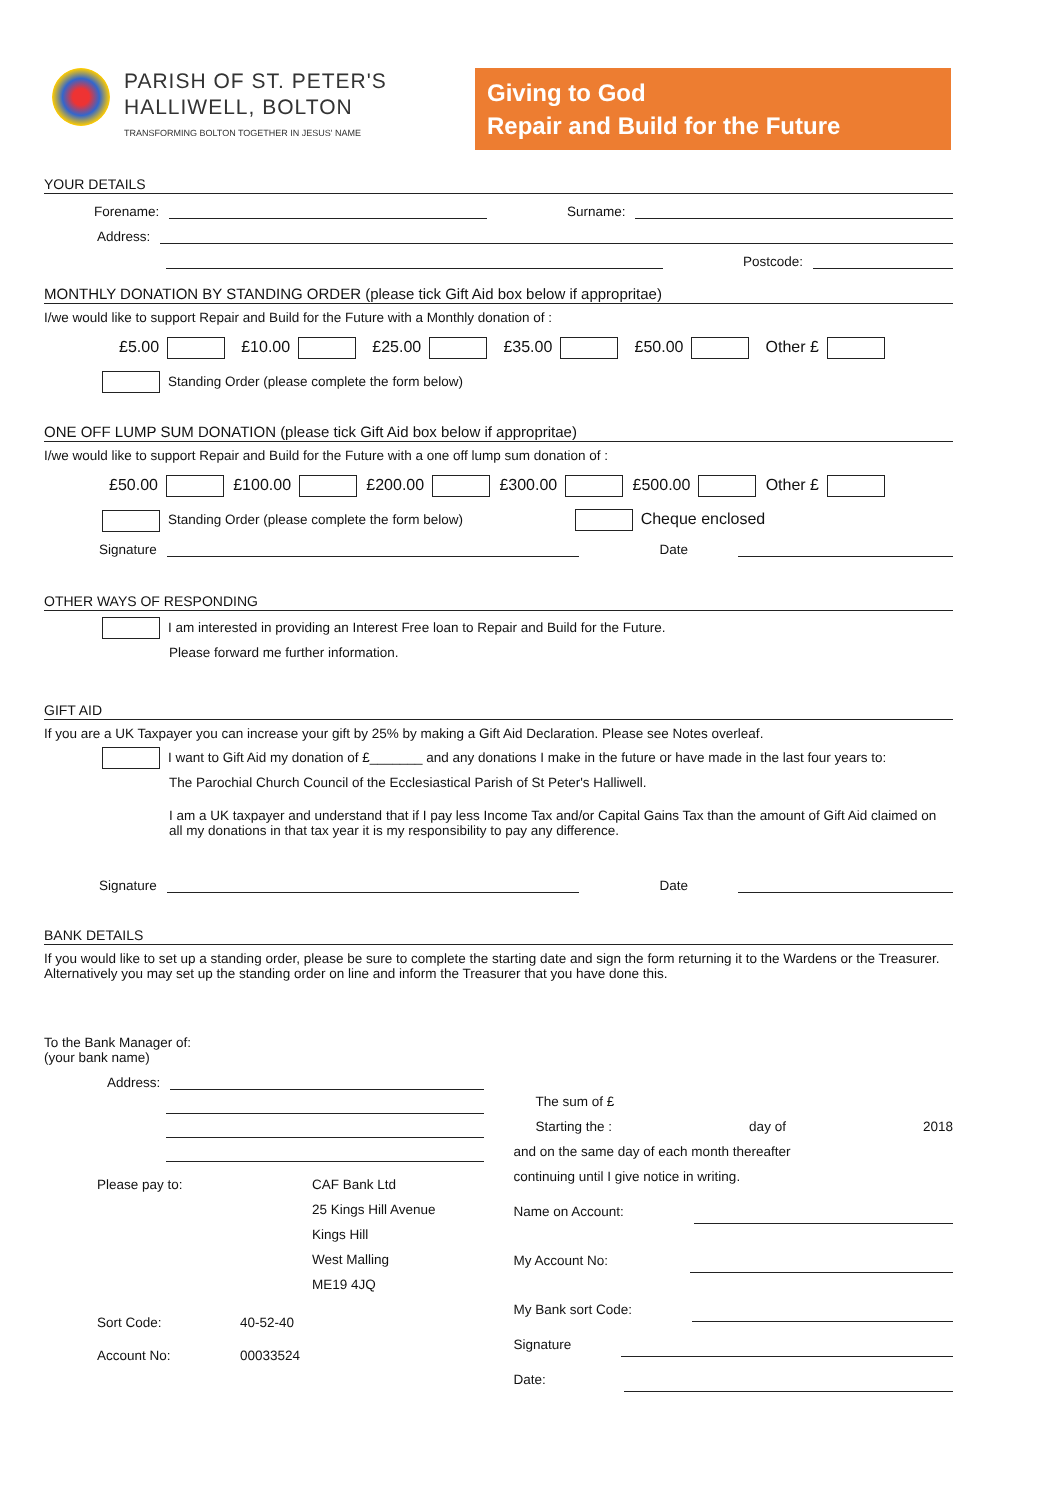PARISH OF ST. PETER'S
HALLIWELL, BOLTON
TRANSFORMING BOLTON TOGETHER IN JESUS' NAME
Giving to God
Repair and Build for the Future
YOUR DETAILS
Forename: Surname:
Address:
Postcode:
MONTHLY DONATION BY STANDING ORDER (please tick Gift Aid box below if appropritae)
I/we would like to support Repair and Build for the Future with a Monthly donation of :
£5.00 £10.00 £25.00 £35.00 £50.00 Other £
Standing Order (please complete the form below)
ONE OFF LUMP SUM DONATION (please tick Gift Aid box below if appropritae)
I/we would like to support Repair and Build for the Future with a one off lump sum donation of :
£50.00 £100.00 £200.00 £300.00 £500.00 Other £
Standing Order (please complete the form below) Cheque enclosed
Signature Date
OTHER WAYS OF RESPONDING
I am interested in providing an Interest Free loan to Repair and Build for the Future.
Please forward me further information.
GIFT AID
If you are a UK Taxpayer you can increase your gift by 25% by making a Gift Aid Declaration. Please see Notes overleaf.
I want to Gift Aid my donation of £_______ and any donations I make in the future or have made in the last four years to:
The Parochial Church Council of the Ecclesiastical Parish of St Peter's Halliwell.
I am a UK taxpayer and understand that if I pay less Income Tax and/or Capital Gains Tax than the amount of Gift Aid claimed on all my donations in that tax year it is my responsibility to pay any difference.
Signature Date
BANK DETAILS
If you would like to set up a standing order, please be sure to complete the starting date and sign the form returning it to the Wardens or the Treasurer. Alternatively you may set up the standing order on line and inform the Treasurer that you have done this.
To the Bank Manager of:
(your bank name)
Address:
Please pay to: CAF Bank Ltd
25 Kings Hill Avenue
Kings Hill
West Malling
ME19 4JQ
Sort Code: 40-52-40
Account No: 00033524
The sum of £
Starting the : day of 2018
and on the same day of each month thereafter
continuing until I give notice in writing.
Name on Account:
My Account No:
My Bank sort Code:
Signature
Date: